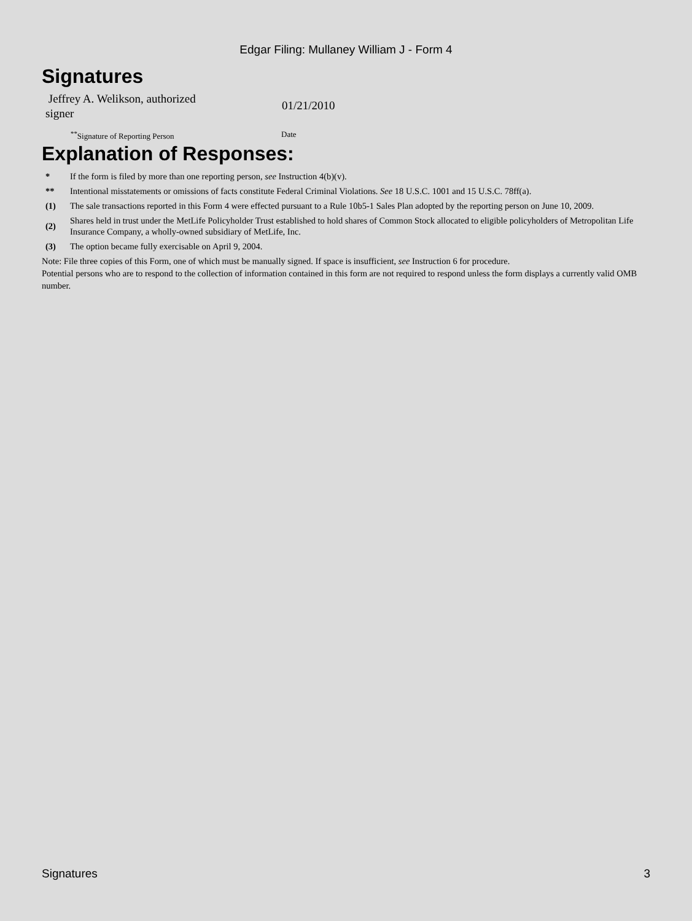Edgar Filing: Mullaney William J - Form 4
Signatures
Jeffrey A. Welikson, authorized signer
01/21/2010
<sup>**</sup> Signature of Reporting Person Date
Explanation of Responses:
| * | If the form is filed by more than one reporting person, see Instruction 4(b)(v). |
| ** | Intentional misstatements or omissions of facts constitute Federal Criminal Violations. See 18 U.S.C. 1001 and 15 U.S.C. 78ff(a). |
| (1) | The sale transactions reported in this Form 4 were effected pursuant to a Rule 10b5-1 Sales Plan adopted by the reporting person on June 10, 2009. |
| (2) | Shares held in trust under the MetLife Policyholder Trust established to hold shares of Common Stock allocated to eligible policyholders of Metropolitan Life Insurance Company, a wholly-owned subsidiary of MetLife, Inc. |
| (3) | The option became fully exercisable on April 9, 2004. |
Note: File three copies of this Form, one of which must be manually signed. If space is insufficient, see Instruction 6 for procedure.
Potential persons who are to respond to the collection of information contained in this form are not required to respond unless the form displays a currently valid OMB number.
Signatures 3